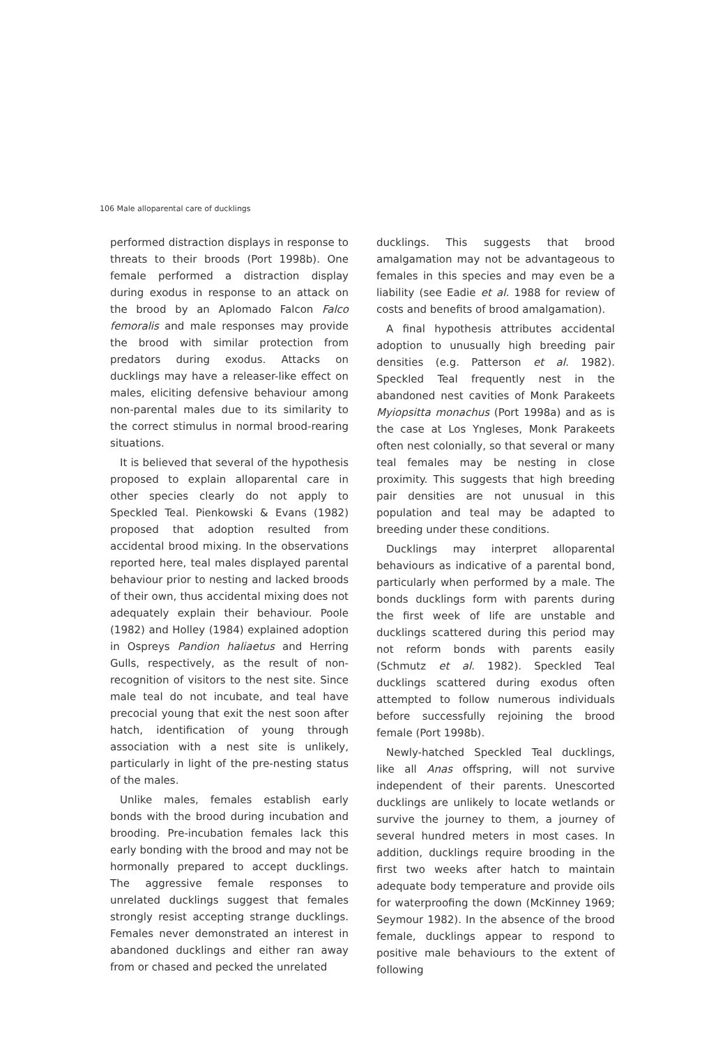106 Male alloparental care of ducklings
performed distraction displays in response to threats to their broods (Port 1998b). One female performed a distraction display during exodus in response to an attack on the brood by an Aplomado Falcon Falco femoralis and male responses may provide the brood with similar protection from predators during exodus. Attacks on ducklings may have a releaser-like effect on males, eliciting defensive behaviour among non-parental males due to its similarity to the correct stimulus in normal brood-rearing situations.
It is believed that several of the hypothesis proposed to explain alloparental care in other species clearly do not apply to Speckled Teal. Pienkowski & Evans (1982) proposed that adoption resulted from accidental brood mixing. In the observations reported here, teal males displayed parental behaviour prior to nesting and lacked broods of their own, thus accidental mixing does not adequately explain their behaviour. Poole (1982) and Holley (1984) explained adoption in Ospreys Pandion haliaetus and Herring Gulls, respectively, as the result of non-recognition of visitors to the nest site. Since male teal do not incubate, and teal have precocial young that exit the nest soon after hatch, identification of young through association with a nest site is unlikely, particularly in light of the pre-nesting status of the males.
Unlike males, females establish early bonds with the brood during incubation and brooding. Pre-incubation females lack this early bonding with the brood and may not be hormonally prepared to accept ducklings. The aggressive female responses to unrelated ducklings suggest that females strongly resist accepting strange ducklings. Females never demonstrated an interest in abandoned ducklings and either ran away from or chased and pecked the unrelated
ducklings. This suggests that brood amalgamation may not be advantageous to females in this species and may even be a liability (see Eadie et al. 1988 for review of costs and benefits of brood amalgamation).
A final hypothesis attributes accidental adoption to unusually high breeding pair densities (e.g. Patterson et al. 1982). Speckled Teal frequently nest in the abandoned nest cavities of Monk Parakeets Myiopsitta monachus (Port 1998a) and as is the case at Los Yngleses, Monk Parakeets often nest colonially, so that several or many teal females may be nesting in close proximity. This suggests that high breeding pair densities are not unusual in this population and teal may be adapted to breeding under these conditions.
Ducklings may interpret alloparental behaviours as indicative of a parental bond, particularly when performed by a male. The bonds ducklings form with parents during the first week of life are unstable and ducklings scattered during this period may not reform bonds with parents easily (Schmutz et al. 1982). Speckled Teal ducklings scattered during exodus often attempted to follow numerous individuals before successfully rejoining the brood female (Port 1998b).
Newly-hatched Speckled Teal ducklings, like all Anas offspring, will not survive independent of their parents. Unescorted ducklings are unlikely to locate wetlands or survive the journey to them, a journey of several hundred meters in most cases. In addition, ducklings require brooding in the first two weeks after hatch to maintain adequate body temperature and provide oils for waterproofing the down (McKinney 1969; Seymour 1982). In the absence of the brood female, ducklings appear to respond to positive male behaviours to the extent of following